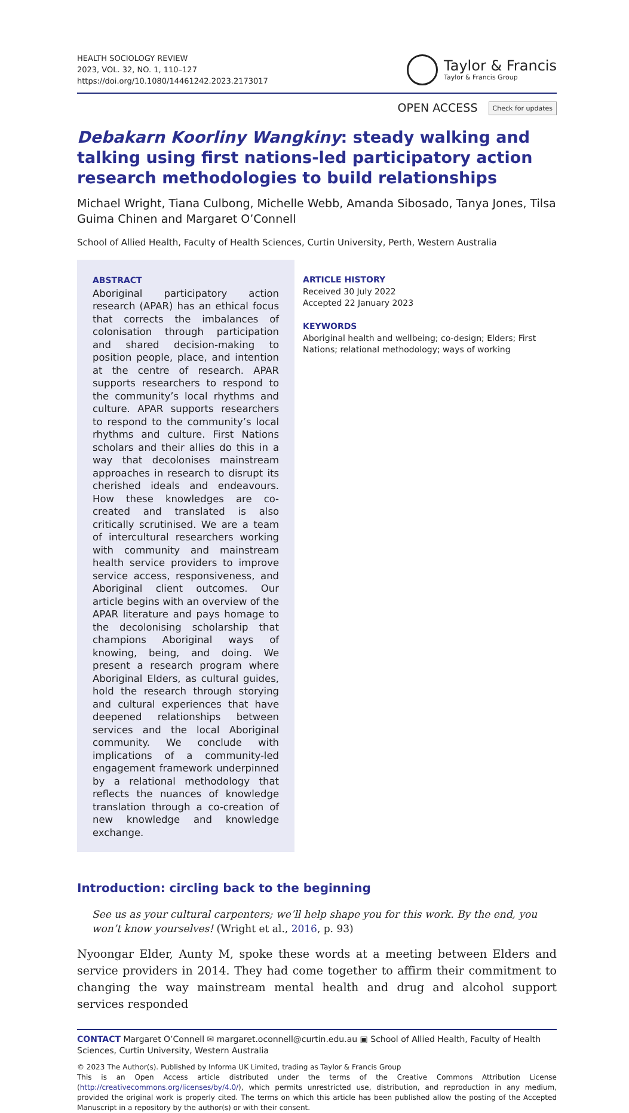HEALTH SOCIOLOGY REVIEW
2023, VOL. 32, NO. 1, 110–127
https://doi.org/10.1080/14461242.2023.2173017
Taylor & Francis
Taylor & Francis Group
OPEN ACCESS Check for updates
Debakarn Koorliny Wangkiny: steady walking and talking using first nations-led participatory action research methodologies to build relationships
Michael Wright, Tiana Culbong, Michelle Webb, Amanda Sibosado, Tanya Jones, Tilsa Guima Chinen and Margaret O’Connell
School of Allied Health, Faculty of Health Sciences, Curtin University, Perth, Western Australia
ABSTRACT
Aboriginal participatory action research (APAR) has an ethical focus that corrects the imbalances of colonisation through participation and shared decision-making to position people, place, and intention at the centre of research. APAR supports researchers to respond to the community’s local rhythms and culture. APAR supports researchers to respond to the community’s local rhythms and culture. First Nations scholars and their allies do this in a way that decolonises mainstream approaches in research to disrupt its cherished ideals and endeavours. How these knowledges are co-created and translated is also critically scrutinised. We are a team of intercultural researchers working with community and mainstream health service providers to improve service access, responsiveness, and Aboriginal client outcomes. Our article begins with an overview of the APAR literature and pays homage to the decolonising scholarship that champions Aboriginal ways of knowing, being, and doing. We present a research program where Aboriginal Elders, as cultural guides, hold the research through storying and cultural experiences that have deepened relationships between services and the local Aboriginal community. We conclude with implications of a community-led engagement framework underpinned by a relational methodology that reflects the nuances of knowledge translation through a co-creation of new knowledge and knowledge exchange.
ARTICLE HISTORY
Received 30 July 2022
Accepted 22 January 2023
KEYWORDS
Aboriginal health and wellbeing; co-design; Elders; First Nations; relational methodology; ways of working
Introduction: circling back to the beginning
See us as your cultural carpenters; we’ll help shape you for this work. By the end, you won’t know yourselves! (Wright et al., 2016, p. 93)
Nyoongar Elder, Aunty M, spoke these words at a meeting between Elders and service providers in 2014. They had come together to affirm their commitment to changing the way mainstream mental health and drug and alcohol support services responded
CONTACT Margaret O’Connell ✉ margaret.oconnell@curtin.edu.au ▣ School of Allied Health, Faculty of Health Sciences, Curtin University, Western Australia
© 2023 The Author(s). Published by Informa UK Limited, trading as Taylor & Francis Group
This is an Open Access article distributed under the terms of the Creative Commons Attribution License (http://creativecommons.org/licenses/by/4.0/), which permits unrestricted use, distribution, and reproduction in any medium, provided the original work is properly cited. The terms on which this article has been published allow the posting of the Accepted Manuscript in a repository by the author(s) or with their consent.